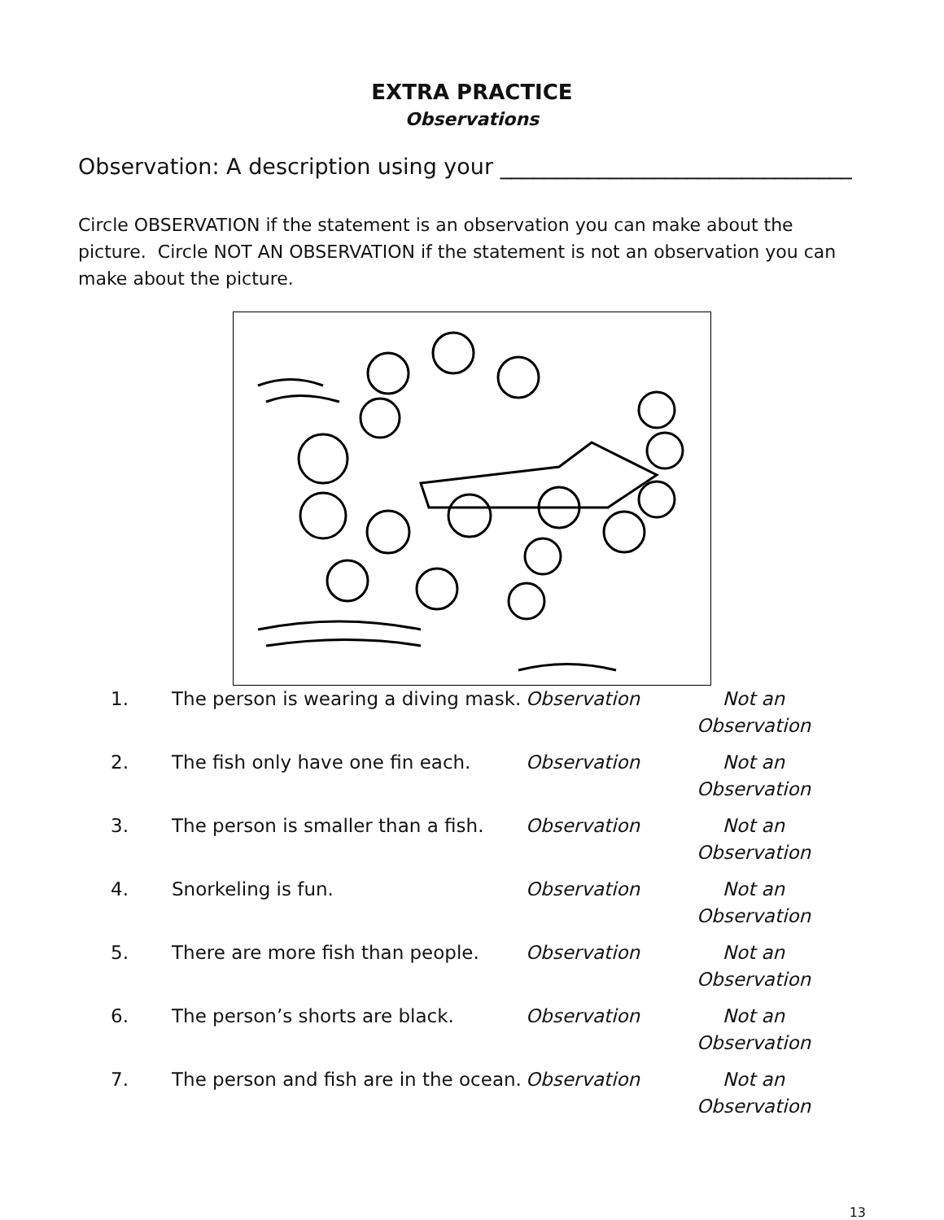EXTRA PRACTICE
Observations
Observation: A description using your ________________________________
Circle OBSERVATION if the statement is an observation you can make about the picture. Circle NOT AN OBSERVATION if the statement is not an observation you can make about the picture.
| 1. | The person is wearing a diving mask. | Observation | Not an Observation |
| 2. | The fish only have one fin each. | Observation | Not an Observation |
| 3. | The person is smaller than a fish. | Observation | Not an Observation |
| 4. | Snorkeling is fun. | Observation | Not an Observation |
| 5. | There are more fish than people. | Observation | Not an Observation |
| 6. | The person’s shorts are black. | Observation | Not an Observation |
| 7. | The person and fish are in the ocean. | Observation | Not an Observation |
13